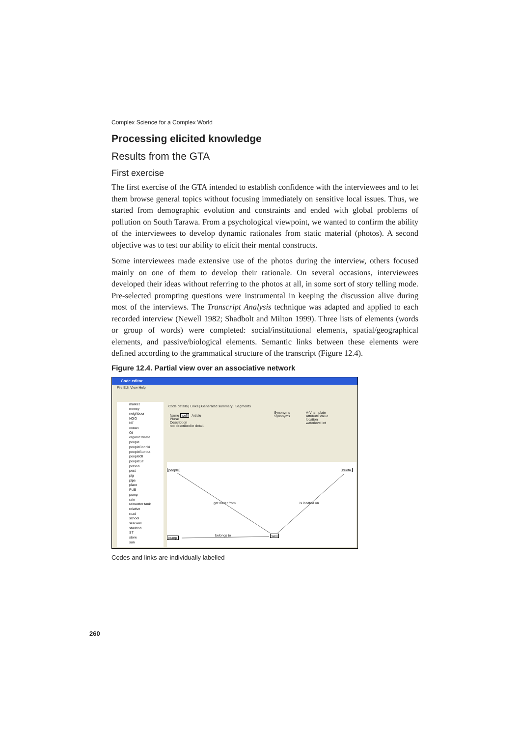Complex Science for a Complex World
Processing elicited knowledge
Results from the GTA
First exercise
The first exercise of the GTA intended to establish confidence with the interviewees and to let them browse general topics without focusing immediately on sensitive local issues. Thus, we started from demographic evolution and constraints and ended with global problems of pollution on South Tarawa. From a psychological viewpoint, we wanted to confirm the ability of the interviewees to develop dynamic rationales from static material (photos). A second objective was to test our ability to elicit their mental constructs.
Some interviewees made extensive use of the photos during the interview, others focused mainly on one of them to develop their rationale. On several occasions, interviewees developed their ideas without referring to the photos at all, in some sort of story telling mode. Pre-selected prompting questions were instrumental in keeping the discussion alive during most of the interviews. The Transcript Analysis technique was adapted and applied to each recorded interview (Newell 1982; Shadbolt and Milton 1999). Three lists of elements (words or group of words) were completed: social/institutional elements, spatial/geographical elements, and passive/biological elements. Semantic links between these elements were defined according to the grammatical structure of the transcript (Figure 12.4).
Figure 12.4. Partial view over an associative network
Code editor
File Edit View Help
market
money
neighbour
NGO
NT
ocean
OI
organic waste
people
peopleBonriki
peopleBuotoa
peopleOI
peopleST
person
pest
pig
pipe
place
PUB
pump
rain
rainwater tank
relative
road
school
sea wall
shellfish
ST
store
sun
Code details | Links | Generated summary | Segments
Name well Article
Plural
Description
not described in detail.
Synonyms
Synonyms
A-V template
Attribute Value
location
waterlevel int
people buota
get water from is located on
pump belongs to well
Codes and links are individually labelled
260